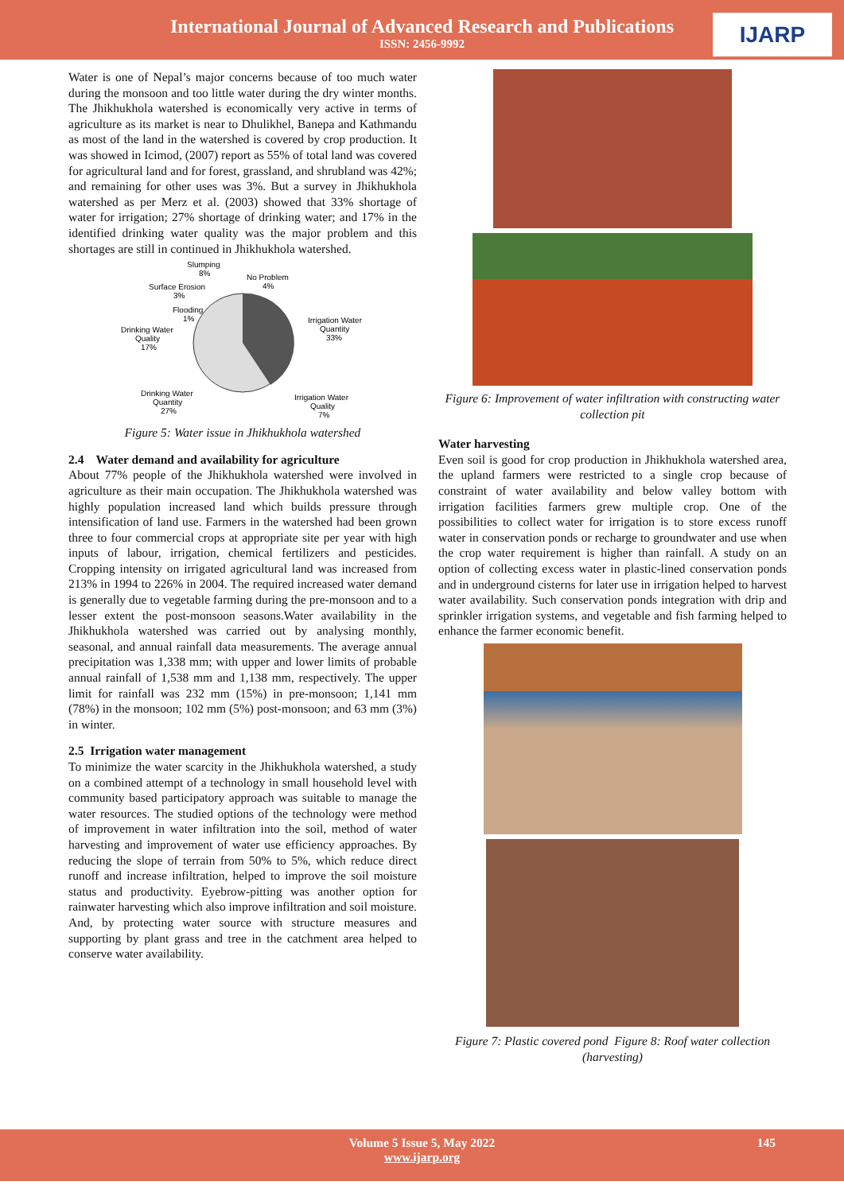International Journal of Advanced Research and Publications
ISSN: 2456-9992
IJARP
Water is one of Nepal’s major concerns because of too much water during the monsoon and too little water during the dry winter months. The Jhikhukhola watershed is economically very active in terms of agriculture as its market is near to Dhulikhel, Banepa and Kathmandu as most of the land in the watershed is covered by crop production. It was showed in Icimod, (2007) report as 55% of total land was covered for agricultural land and for forest, grassland, and shrubland was 42%; and remaining for other uses was 3%. But a survey in Jhikhukhola watershed as per Merz et al. (2003) showed that 33% shortage of water for irrigation; 27% shortage of drinking water; and 17% in the identified drinking water quality was the major problem and this shortages are still in continued in Jhikhukhola watershed.
Slumping
8%
No Problem
4%
Surface Erosion
3%
Flooding
1%
Drinking Water
Quality
17%
Irrigation Water
Quantity
33%
Drinking Water
Quantity
27%
Irrigation Water
Quality
7%
Figure 5: Water issue in Jhikhukhola watershed
2.4 Water demand and availability for agriculture
About 77% people of the Jhikhukhola watershed were involved in agriculture as their main occupation. The Jhikhukhola watershed was highly population increased land which builds pressure through intensification of land use. Farmers in the watershed had been grown three to four commercial crops at appropriate site per year with high inputs of labour, irrigation, chemical fertilizers and pesticides. Cropping intensity on irrigated agricultural land was increased from 213% in 1994 to 226% in 2004. The required increased water demand is generally due to vegetable farming during the pre-monsoon and to a lesser extent the post-monsoon seasons.Water availability in the Jhikhukhola watershed was carried out by analysing monthly, seasonal, and annual rainfall data measurements. The average annual precipitation was 1,338 mm; with upper and lower limits of probable annual rainfall of 1,538 mm and 1,138 mm, respectively. The upper limit for rainfall was 232 mm (15%) in pre-monsoon; 1,141 mm (78%) in the monsoon; 102 mm (5%) post-monsoon; and 63 mm (3%) in winter.
2.5 Irrigation water management
To minimize the water scarcity in the Jhikhukhola watershed, a study on a combined attempt of a technology in small household level with community based participatory approach was suitable to manage the water resources. The studied options of the technology were method of improvement in water infiltration into the soil, method of water harvesting and improvement of water use efficiency approaches. By reducing the slope of terrain from 50% to 5%, which reduce direct runoff and increase infiltration, helped to improve the soil moisture status and productivity. Eyebrow-pitting was another option for rainwater harvesting which also improve infiltration and soil moisture. And, by protecting water source with structure measures and supporting by plant grass and tree in the catchment area helped to conserve water availability.
Figure 6: Improvement of water infiltration with constructing water collection pit
Water harvesting
Even soil is good for crop production in Jhikhukhola watershed area, the upland farmers were restricted to a single crop because of constraint of water availability and below valley bottom with irrigation facilities farmers grew multiple crop. One of the possibilities to collect water for irrigation is to store excess runoff water in conservation ponds or recharge to groundwater and use when the crop water requirement is higher than rainfall. A study on an option of collecting excess water in plastic-lined conservation ponds and in underground cisterns for later use in irrigation helped to harvest water availability. Such conservation ponds integration with drip and sprinkler irrigation systems, and vegetable and fish farming helped to enhance the farmer economic benefit.
Figure 7: Plastic covered pond Figure 8: Roof water collection (harvesting)
Volume 5 Issue 5, May 2022
www.ijarp.org
145